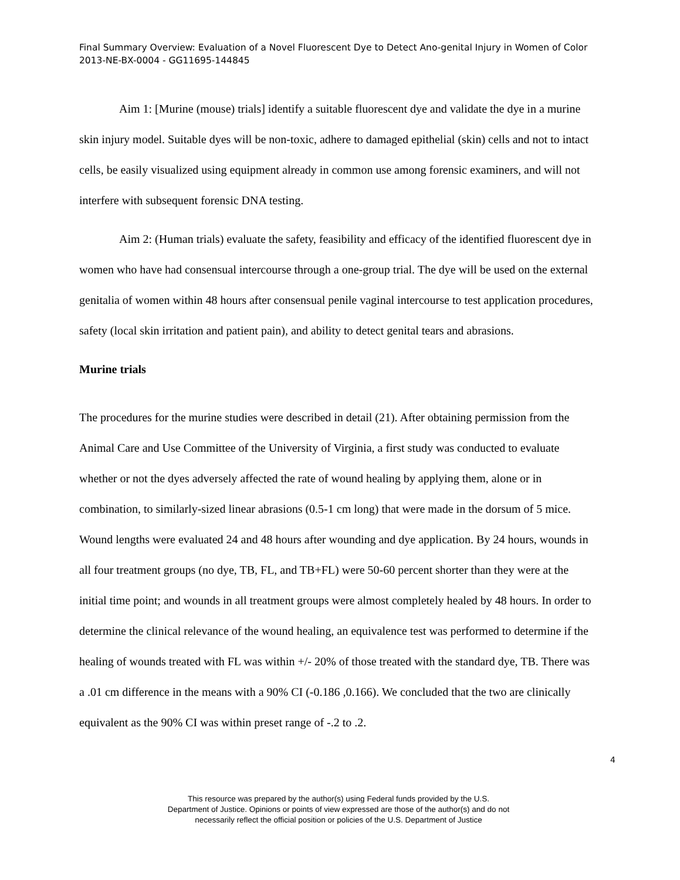Final Summary Overview: Evaluation of a Novel Fluorescent Dye to Detect Ano-genital Injury in Women of Color 2013-NE-BX-0004 - GG11695-144845
Aim 1: [Murine (mouse) trials] identify a suitable fluorescent dye and validate the dye in a murine skin injury model. Suitable dyes will be non-toxic, adhere to damaged epithelial (skin) cells and not to intact cells, be easily visualized using equipment already in common use among forensic examiners, and will not interfere with subsequent forensic DNA testing.
Aim 2: (Human trials) evaluate the safety, feasibility and efficacy of the identified fluorescent dye in women who have had consensual intercourse through a one-group trial. The dye will be used on the external genitalia of women within 48 hours after consensual penile vaginal intercourse to test application procedures, safety (local skin irritation and patient pain), and ability to detect genital tears and abrasions.
Murine trials
The procedures for the murine studies were described in detail (21). After obtaining permission from the Animal Care and Use Committee of the University of Virginia, a first study was conducted to evaluate whether or not the dyes adversely affected the rate of wound healing by applying them, alone or in combination, to similarly-sized linear abrasions (0.5-1 cm long) that were made in the dorsum of 5 mice. Wound lengths were evaluated 24 and 48 hours after wounding and dye application. By 24 hours, wounds in all four treatment groups (no dye, TB, FL, and TB+FL) were 50-60 percent shorter than they were at the initial time point; and wounds in all treatment groups were almost completely healed by 48 hours. In order to determine the clinical relevance of the wound healing, an equivalence test was performed to determine if the healing of wounds treated with FL was within +/- 20% of those treated with the standard dye, TB. There was a .01 cm difference in the means with a 90% CI (-0.186 ,0.166). We concluded that the two are clinically equivalent as the 90% CI was within preset range of -.2 to .2.
4
This resource was prepared by the author(s) using Federal funds provided by the U.S.
Department of Justice. Opinions or points of view expressed are those of the author(s) and do not
necessarily reflect the official position or policies of the U.S. Department of Justice